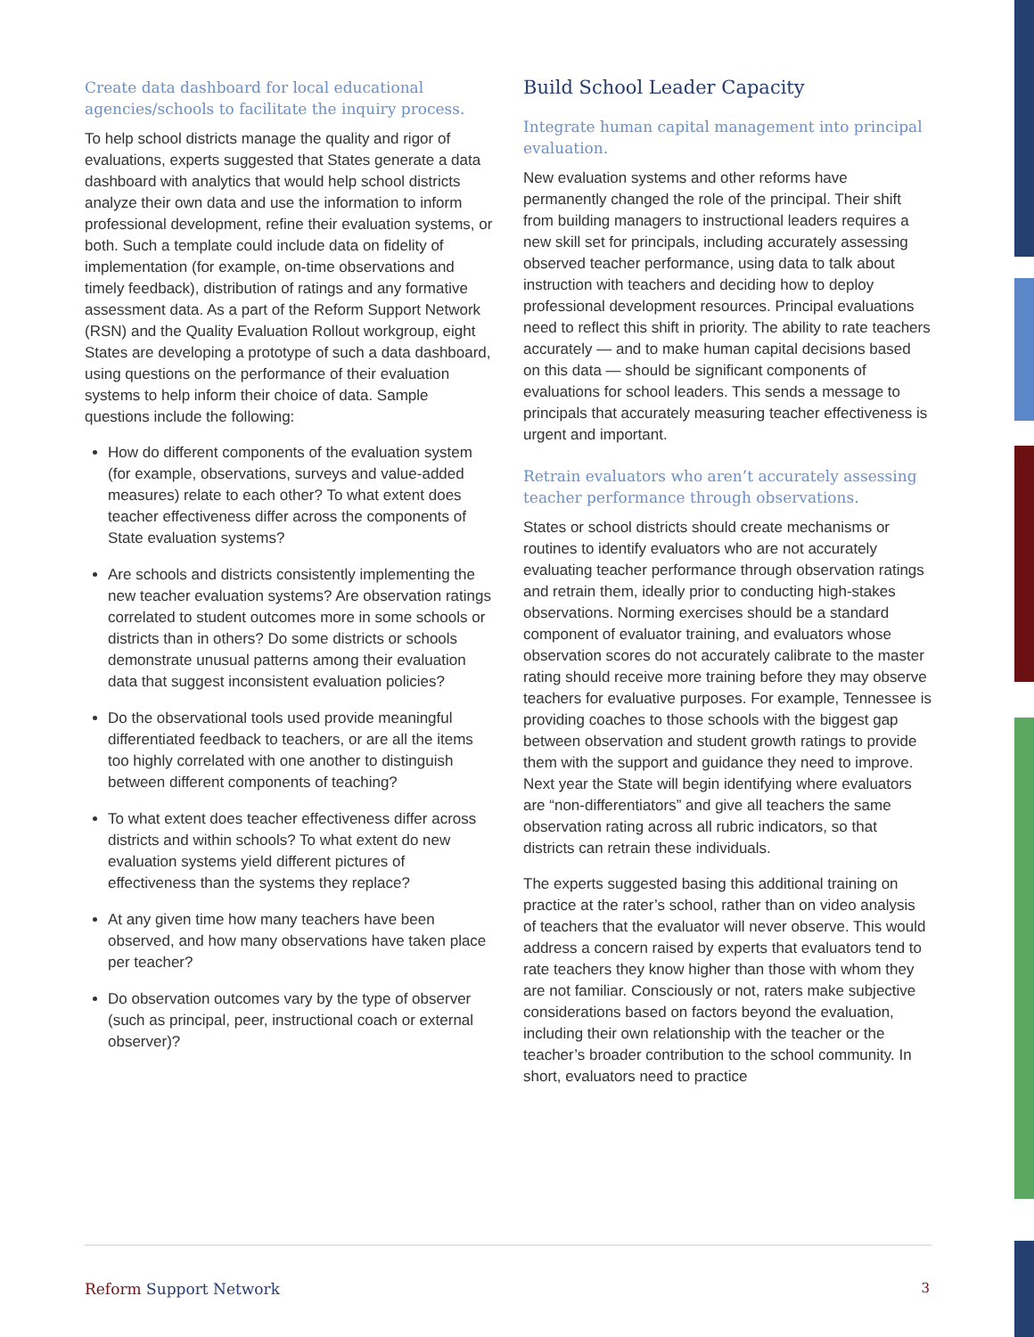Create data dashboard for local educational agencies/schools to facilitate the inquiry process.
To help school districts manage the quality and rigor of evaluations, experts suggested that States generate a data dashboard with analytics that would help school districts analyze their own data and use the information to inform professional development, refine their evaluation systems, or both. Such a template could include data on fidelity of implementation (for example, on-time observations and timely feedback), distribution of ratings and any formative assessment data. As a part of the Reform Support Network (RSN) and the Quality Evaluation Rollout workgroup, eight States are developing a prototype of such a data dashboard, using questions on the performance of their evaluation systems to help inform their choice of data. Sample questions include the following:
How do different components of the evaluation system (for example, observations, surveys and value-added measures) relate to each other? To what extent does teacher effectiveness differ across the components of State evaluation systems?
Are schools and districts consistently implementing the new teacher evaluation systems? Are observation ratings correlated to student outcomes more in some schools or districts than in others? Do some districts or schools demonstrate unusual patterns among their evaluation data that suggest inconsistent evaluation policies?
Do the observational tools used provide meaningful differentiated feedback to teachers, or are all the items too highly correlated with one another to distinguish between different components of teaching?
To what extent does teacher effectiveness differ across districts and within schools? To what extent do new evaluation systems yield different pictures of effectiveness than the systems they replace?
At any given time how many teachers have been observed, and how many observations have taken place per teacher?
Do observation outcomes vary by the type of observer (such as principal, peer, instructional coach or external observer)?
Build School Leader Capacity
Integrate human capital management into principal evaluation.
New evaluation systems and other reforms have permanently changed the role of the principal. Their shift from building managers to instructional leaders requires a new skill set for principals, including accurately assessing observed teacher performance, using data to talk about instruction with teachers and deciding how to deploy professional development resources. Principal evaluations need to reflect this shift in priority. The ability to rate teachers accurately — and to make human capital decisions based on this data — should be significant components of evaluations for school leaders. This sends a message to principals that accurately measuring teacher effectiveness is urgent and important.
Retrain evaluators who aren’t accurately assessing teacher performance through observations.
States or school districts should create mechanisms or routines to identify evaluators who are not accurately evaluating teacher performance through observation ratings and retrain them, ideally prior to conducting high-stakes observations. Norming exercises should be a standard component of evaluator training, and evaluators whose observation scores do not accurately calibrate to the master rating should receive more training before they may observe teachers for evaluative purposes. For example, Tennessee is providing coaches to those schools with the biggest gap between observation and student growth ratings to provide them with the support and guidance they need to improve. Next year the State will begin identifying where evaluators are “non-differentiators” and give all teachers the same observation rating across all rubric indicators, so that districts can retrain these individuals.
The experts suggested basing this additional training on practice at the rater’s school, rather than on video analysis of teachers that the evaluator will never observe. This would address a concern raised by experts that evaluators tend to rate teachers they know higher than those with whom they are not familiar. Consciously or not, raters make subjective considerations based on factors beyond the evaluation, including their own relationship with the teacher or the teacher’s broader contribution to the school community. In short, evaluators need to practice
Reform Support Network 3